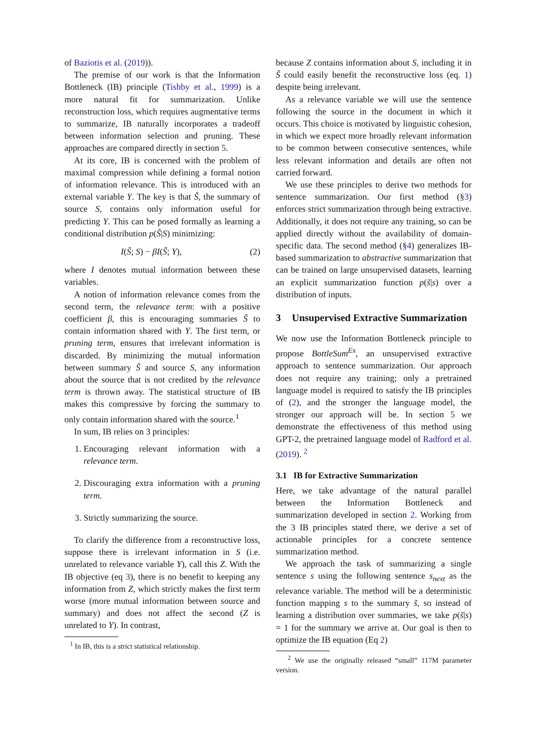of Baziotis et al. (2019)).
The premise of our work is that the Information Bottleneck (IB) principle (Tishby et al., 1999) is a more natural fit for summarization. Unlike reconstruction loss, which requires augmentative terms to summarize, IB naturally incorporates a tradeoff between information selection and pruning. These approaches are compared directly in section 5.
At its core, IB is concerned with the problem of maximal compression while defining a formal notion of information relevance. This is introduced with an external variable Y. The key is that S̃, the summary of source S, contains only information useful for predicting Y. This can be posed formally as learning a conditional distribution p(S̃|S) minimizing:
I(S̃; S) − βI(S̃; Y), (2)
where I denotes mutual information between these variables.
A notion of information relevance comes from the second term, the relevance term: with a positive coefficient β, this is encouraging summaries S̃ to contain information shared with Y. The first term, or pruning term, ensures that irrelevant information is discarded. By minimizing the mutual information between summary S̃ and source S, any information about the source that is not credited by the relevance term is thrown away. The statistical structure of IB makes this compressive by forcing the summary to only contain information shared with the source.<sup>1</sup>
In sum, IB relies on 3 principles:
1. Encouraging relevant information with a relevance term.
2. Discouraging extra information with a pruning term.
3. Strictly summarizing the source.
To clarify the difference from a reconstructive loss, suppose there is irrelevant information in S (i.e. unrelated to relevance variable Y), call this Z. With the IB objective (eq 3), there is no benefit to keeping any information from Z, which strictly makes the first term worse (more mutual information between source and summary) and does not affect the second (Z is unrelated to Y). In contrast,
<sup>1</sup> In IB, this is a strict statistical relationship.
because Z contains information about S, including it in S̃ could easily benefit the reconstructive loss (eq. 1) despite being irrelevant.
As a relevance variable we will use the sentence following the source in the document in which it occurs. This choice is motivated by linguistic cohesion, in which we expect more broadly relevant information to be common between consecutive sentences, while less relevant information and details are often not carried forward.
We use these principles to derive two methods for sentence summarization. Our first method (§3) enforces strict summarization through being extractive. Additionally, it does not require any training, so can be applied directly without the availability of domain-specific data. The second method (§4) generalizes IB-based summarization to abstractive summarization that can be trained on large unsupervised datasets, learning an explicit summarization function p(s̃|s) over a distribution of inputs.
3 Unsupervised Extractive Summarization
We now use the Information Bottleneck principle to propose BottleSum<sup>Ex</sup>, an unsupervised extractive approach to sentence summarization. Our approach does not require any training; only a pretrained language model is required to satisfy the IB principles of (2), and the stronger the language model, the stronger our approach will be. In section 5 we demonstrate the effectiveness of this method using GPT-2, the pretrained language model of Radford et al. (2019). <sup>2</sup>
3.1 IB for Extractive Summarization
Here, we take advantage of the natural parallel between the Information Bottleneck and summarization developed in section 2. Working from the 3 IB principles stated there, we derive a set of actionable principles for a concrete sentence summarization method.
We approach the task of summarizing a single sentence s using the following sentence s<sub>next</sub> as the relevance variable. The method will be a deterministic function mapping s to the summary s̃, so instead of learning a distribution over summaries, we take p(s̃|s) = 1 for the summary we arrive at. Our goal is then to optimize the IB equation (Eq 2)
<sup>2</sup> We use the originally released “small” 117M parameter version.